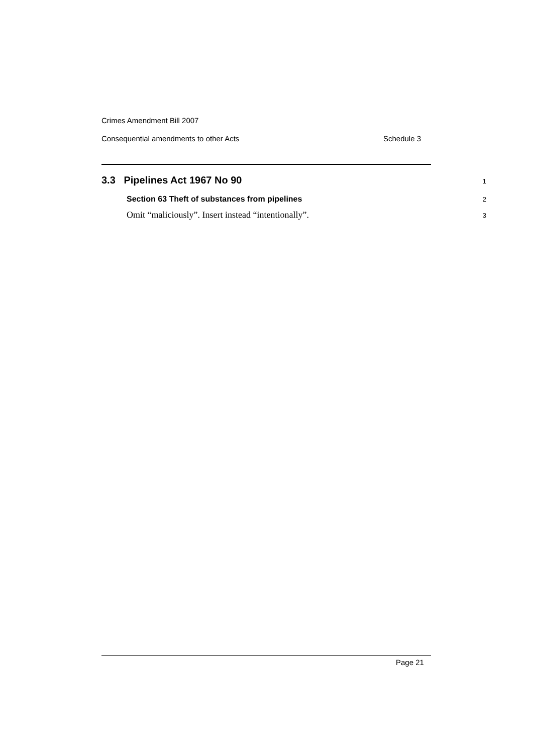Crimes Amendment Bill 2007
Consequential amendments to other Acts Schedule 3
3.3 Pipelines Act 1967 No 90 1
Section 63 Theft of substances from pipelines 2
Omit “maliciously”. Insert instead “intentionally”. 3
Page 21